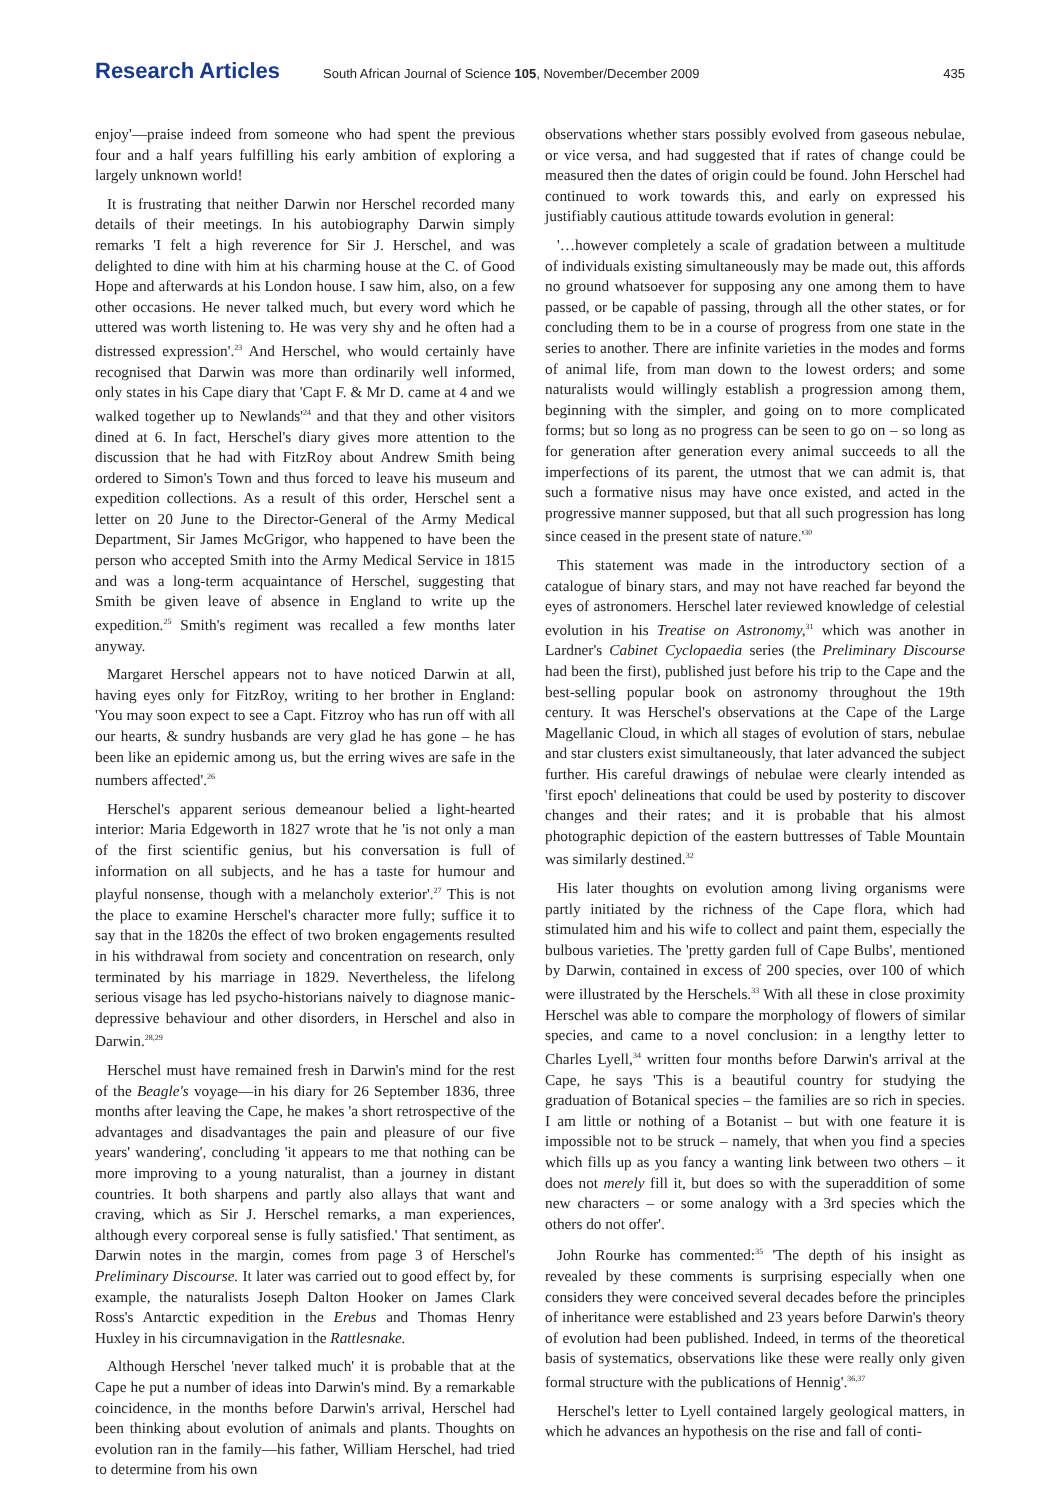Research Articles
South African Journal of Science 105, November/December 2009
435
enjoy'—praise indeed from someone who had spent the previous four and a half years fulfilling his early ambition of exploring a largely unknown world!
It is frustrating that neither Darwin nor Herschel recorded many details of their meetings. In his autobiography Darwin simply remarks 'I felt a high reverence for Sir J. Herschel, and was delighted to dine with him at his charming house at the C. of Good Hope and afterwards at his London house. I saw him, also, on a few other occasions. He never talked much, but every word which he uttered was worth listening to. He was very shy and he often had a distressed expression'.<sup>23</sup> And Herschel, who would certainly have recognised that Darwin was more than ordinarily well informed, only states in his Cape diary that 'Capt F. & Mr D. came at 4 and we walked together up to Newlands'<sup>24</sup> and that they and other visitors dined at 6. In fact, Herschel's diary gives more attention to the discussion that he had with FitzRoy about Andrew Smith being ordered to Simon's Town and thus forced to leave his museum and expedition collections. As a result of this order, Herschel sent a letter on 20 June to the Director-General of the Army Medical Department, Sir James McGrigor, who happened to have been the person who accepted Smith into the Army Medical Service in 1815 and was a long-term acquaintance of Herschel, suggesting that Smith be given leave of absence in England to write up the expedition.<sup>25</sup> Smith's regiment was recalled a few months later anyway.
Margaret Herschel appears not to have noticed Darwin at all, having eyes only for FitzRoy, writing to her brother in England: 'You may soon expect to see a Capt. Fitzroy who has run off with all our hearts, & sundry husbands are very glad he has gone – he has been like an epidemic among us, but the erring wives are safe in the numbers affected'.<sup>26</sup>
Herschel's apparent serious demeanour belied a light-hearted interior: Maria Edgeworth in 1827 wrote that he 'is not only a man of the first scientific genius, but his conversation is full of information on all subjects, and he has a taste for humour and playful nonsense, though with a melancholy exterior'.<sup>27</sup> This is not the place to examine Herschel's character more fully; suffice it to say that in the 1820s the effect of two broken engagements resulted in his withdrawal from society and concentration on research, only terminated by his marriage in 1829. Nevertheless, the lifelong serious visage has led psycho-historians naively to diagnose manic-depressive behaviour and other disorders, in Herschel and also in Darwin.<sup>28,29</sup>
Herschel must have remained fresh in Darwin's mind for the rest of the Beagle's voyage—in his diary for 26 September 1836, three months after leaving the Cape, he makes 'a short retrospective of the advantages and disadvantages the pain and pleasure of our five years' wandering', concluding 'it appears to me that nothing can be more improving to a young naturalist, than a journey in distant countries. It both sharpens and partly also allays that want and craving, which as Sir J. Herschel remarks, a man experiences, although every corporeal sense is fully satisfied.' That sentiment, as Darwin notes in the margin, comes from page 3 of Herschel's Preliminary Discourse. It later was carried out to good effect by, for example, the naturalists Joseph Dalton Hooker on James Clark Ross's Antarctic expedition in the Erebus and Thomas Henry Huxley in his circumnavigation in the Rattlesnake.
Although Herschel 'never talked much' it is probable that at the Cape he put a number of ideas into Darwin's mind. By a remarkable coincidence, in the months before Darwin's arrival, Herschel had been thinking about evolution of animals and plants. Thoughts on evolution ran in the family—his father, William Herschel, had tried to determine from his own
observations whether stars possibly evolved from gaseous nebulae, or vice versa, and had suggested that if rates of change could be measured then the dates of origin could be found. John Herschel had continued to work towards this, and early on expressed his justifiably cautious attitude towards evolution in general:
'…however completely a scale of gradation between a multitude of individuals existing simultaneously may be made out, this affords no ground whatsoever for supposing any one among them to have passed, or be capable of passing, through all the other states, or for concluding them to be in a course of progress from one state in the series to another. There are infinite varieties in the modes and forms of animal life, from man down to the lowest orders; and some naturalists would willingly establish a progression among them, beginning with the simpler, and going on to more complicated forms; but so long as no progress can be seen to go on – so long as for generation after generation every animal succeeds to all the imperfections of its parent, the utmost that we can admit is, that such a formative nisus may have once existed, and acted in the progressive manner supposed, but that all such progression has long since ceased in the present state of nature.'<sup>30</sup>
This statement was made in the introductory section of a catalogue of binary stars, and may not have reached far beyond the eyes of astronomers. Herschel later reviewed knowledge of celestial evolution in his Treatise on Astronomy,<sup>31</sup> which was another in Lardner's Cabinet Cyclopaedia series (the Preliminary Discourse had been the first), published just before his trip to the Cape and the best-selling popular book on astronomy throughout the 19th century. It was Herschel's observations at the Cape of the Large Magellanic Cloud, in which all stages of evolution of stars, nebulae and star clusters exist simultaneously, that later advanced the subject further. His careful drawings of nebulae were clearly intended as 'first epoch' delineations that could be used by posterity to discover changes and their rates; and it is probable that his almost photographic depiction of the eastern buttresses of Table Mountain was similarly destined.<sup>32</sup>
His later thoughts on evolution among living organisms were partly initiated by the richness of the Cape flora, which had stimulated him and his wife to collect and paint them, especially the bulbous varieties. The 'pretty garden full of Cape Bulbs', mentioned by Darwin, contained in excess of 200 species, over 100 of which were illustrated by the Herschels.<sup>33</sup> With all these in close proximity Herschel was able to compare the morphology of flowers of similar species, and came to a novel conclusion: in a lengthy letter to Charles Lyell,<sup>34</sup> written four months before Darwin's arrival at the Cape, he says 'This is a beautiful country for studying the graduation of Botanical species – the families are so rich in species. I am little or nothing of a Botanist – but with one feature it is impossible not to be struck – namely, that when you find a species which fills up as you fancy a wanting link between two others – it does not merely fill it, but does so with the superaddition of some new characters – or some analogy with a 3rd species which the others do not offer'.
John Rourke has commented:<sup>35</sup> 'The depth of his insight as revealed by these comments is surprising especially when one considers they were conceived several decades before the principles of inheritance were established and 23 years before Darwin's theory of evolution had been published. Indeed, in terms of the theoretical basis of systematics, observations like these were really only given formal structure with the publications of Hennig'.<sup>36,37</sup>
Herschel's letter to Lyell contained largely geological matters, in which he advances an hypothesis on the rise and fall of conti-